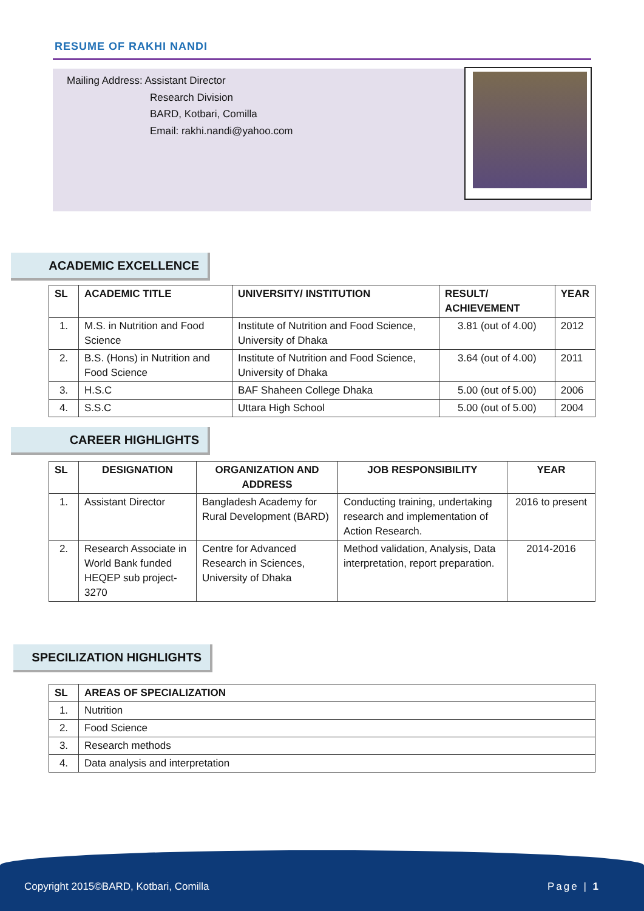RESUME OF RAKHI NANDI
Mailing Address: Assistant Director
Research Division
BARD, Kotbari, Comilla
Email: rakhi.nandi@yahoo.com
ACADEMIC EXCELLENCE
| SL | ACADEMIC TITLE | UNIVERSITY/ INSTITUTION | RESULT/ ACHIEVEMENT | YEAR |
| --- | --- | --- | --- | --- |
| 1. | M.S. in Nutrition and Food Science | Institute of Nutrition and Food Science, University of Dhaka | 3.81 (out of 4.00) | 2012 |
| 2. | B.S. (Hons) in Nutrition and Food Science | Institute of Nutrition and Food Science, University of Dhaka | 3.64 (out of 4.00) | 2011 |
| 3. | H.S.C | BAF Shaheen College Dhaka | 5.00 (out of 5.00) | 2006 |
| 4. | S.S.C | Uttara High School | 5.00 (out of 5.00) | 2004 |
CAREER HIGHLIGHTS
| SL | DESIGNATION | ORGANIZATION AND ADDRESS | JOB RESPONSIBILITY | YEAR |
| --- | --- | --- | --- | --- |
| 1. | Assistant Director | Bangladesh Academy for Rural Development (BARD) | Conducting training, undertaking research and implementation of Action Research. | 2016 to present |
| 2. | Research Associate in World Bank funded HEQEP sub project-3270 | Centre for Advanced Research in Sciences, University of Dhaka | Method validation, Analysis, Data interpretation, report preparation. | 2014-2016 |
SPECILIZATION HIGHLIGHTS
| SL | AREAS OF SPECIALIZATION |
| --- | --- |
| 1. | Nutrition |
| 2. | Food Science |
| 3. | Research methods |
| 4. | Data analysis and interpretation |
Copyright 2015©BARD, Kotbari, Comilla Page | 1